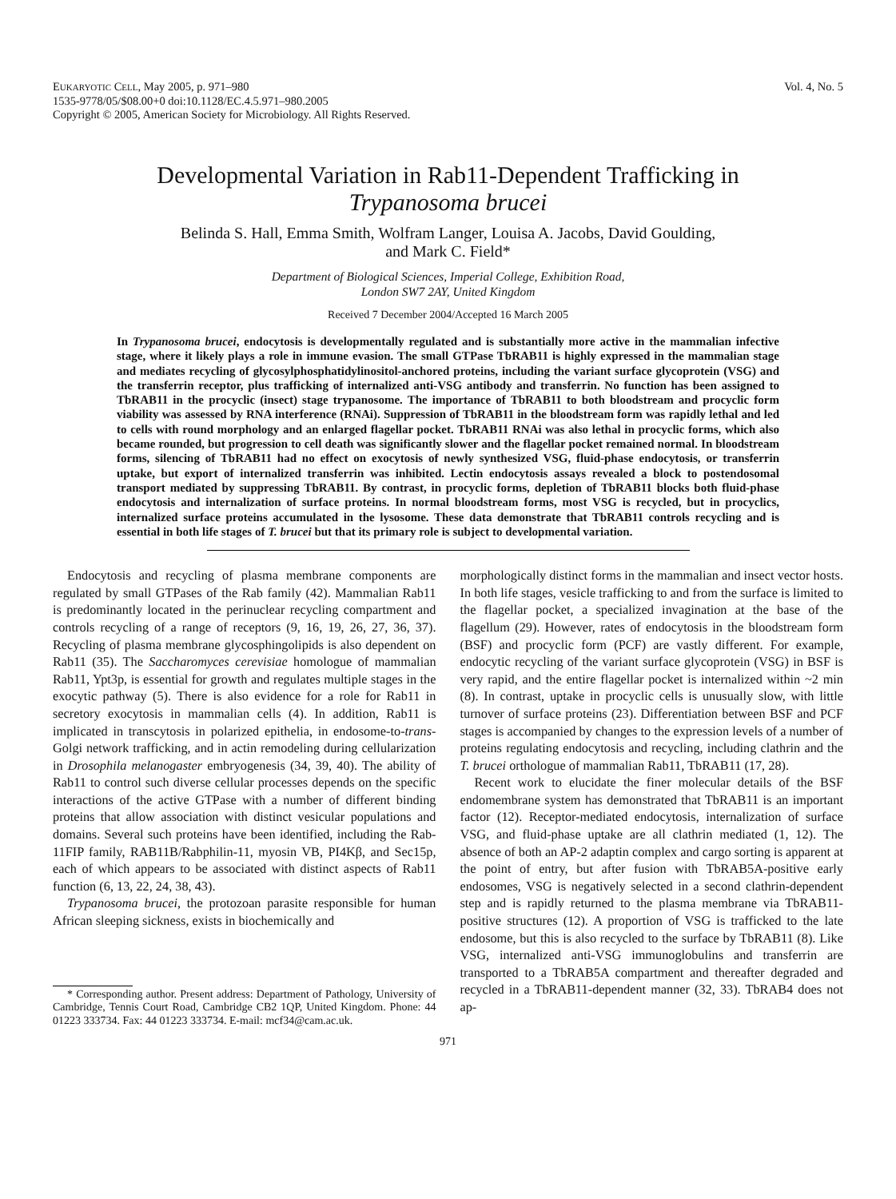EUKARYOTIC CELL, May 2005, p. 971–980
1535-9778/05/$08.00+0 doi:10.1128/EC.4.5.971–980.2005
Copyright © 2005, American Society for Microbiology. All Rights Reserved.
Vol. 4, No. 5
Developmental Variation in Rab11-Dependent Trafficking in
Trypanosoma brucei
Belinda S. Hall, Emma Smith, Wolfram Langer, Louisa A. Jacobs, David Goulding,
and Mark C. Field*
Department of Biological Sciences, Imperial College, Exhibition Road,
London SW7 2AY, United Kingdom
Received 7 December 2004/Accepted 16 March 2005
In Trypanosoma brucei, endocytosis is developmentally regulated and is substantially more active in the mammalian infective stage, where it likely plays a role in immune evasion. The small GTPase TbRAB11 is highly expressed in the mammalian stage and mediates recycling of glycosylphosphatidylinositol-anchored proteins, including the variant surface glycoprotein (VSG) and the transferrin receptor, plus trafficking of internalized anti-VSG antibody and transferrin. No function has been assigned to TbRAB11 in the procyclic (insect) stage trypanosome. The importance of TbRAB11 to both bloodstream and procyclic form viability was assessed by RNA interference (RNAi). Suppression of TbRAB11 in the bloodstream form was rapidly lethal and led to cells with round morphology and an enlarged flagellar pocket. TbRAB11 RNAi was also lethal in procyclic forms, which also became rounded, but progression to cell death was significantly slower and the flagellar pocket remained normal. In bloodstream forms, silencing of TbRAB11 had no effect on exocytosis of newly synthesized VSG, fluid-phase endocytosis, or transferrin uptake, but export of internalized transferrin was inhibited. Lectin endocytosis assays revealed a block to postendosomal transport mediated by suppressing TbRAB11. By contrast, in procyclic forms, depletion of TbRAB11 blocks both fluid-phase endocytosis and internalization of surface proteins. In normal bloodstream forms, most VSG is recycled, but in procyclics, internalized surface proteins accumulated in the lysosome. These data demonstrate that TbRAB11 controls recycling and is essential in both life stages of T. brucei but that its primary role is subject to developmental variation.
Endocytosis and recycling of plasma membrane components are regulated by small GTPases of the Rab family (42). Mammalian Rab11 is predominantly located in the perinuclear recycling compartment and controls recycling of a range of receptors (9, 16, 19, 26, 27, 36, 37). Recycling of plasma membrane glycosphingolipids is also dependent on Rab11 (35). The Saccharomyces cerevisiae homologue of mammalian Rab11, Ypt3p, is essential for growth and regulates multiple stages in the exocytic pathway (5). There is also evidence for a role for Rab11 in secretory exocytosis in mammalian cells (4). In addition, Rab11 is implicated in transcytosis in polarized epithelia, in endosome-to-trans-Golgi network trafficking, and in actin remodeling during cellularization in Drosophila melanogaster embryogenesis (34, 39, 40). The ability of Rab11 to control such diverse cellular processes depends on the specific interactions of the active GTPase with a number of different binding proteins that allow association with distinct vesicular populations and domains. Several such proteins have been identified, including the Rab-11FIP family, RAB11B/Rabphilin-11, myosin VB, PI4Kβ, and Sec15p, each of which appears to be associated with distinct aspects of Rab11 function (6, 13, 22, 24, 38, 43).
Trypanosoma brucei, the protozoan parasite responsible for human African sleeping sickness, exists in biochemically and
* Corresponding author. Present address: Department of Pathology, University of Cambridge, Tennis Court Road, Cambridge CB2 1QP, United Kingdom. Phone: 44 01223 333734. Fax: 44 01223 333734. E-mail: mcf34@cam.ac.uk.
morphologically distinct forms in the mammalian and insect vector hosts. In both life stages, vesicle trafficking to and from the surface is limited to the flagellar pocket, a specialized invagination at the base of the flagellum (29). However, rates of endocytosis in the bloodstream form (BSF) and procyclic form (PCF) are vastly different. For example, endocytic recycling of the variant surface glycoprotein (VSG) in BSF is very rapid, and the entire flagellar pocket is internalized within ~2 min (8). In contrast, uptake in procyclic cells is unusually slow, with little turnover of surface proteins (23). Differentiation between BSF and PCF stages is accompanied by changes to the expression levels of a number of proteins regulating endocytosis and recycling, including clathrin and the T. brucei orthologue of mammalian Rab11, TbRAB11 (17, 28).
Recent work to elucidate the finer molecular details of the BSF endomembrane system has demonstrated that TbRAB11 is an important factor (12). Receptor-mediated endocytosis, internalization of surface VSG, and fluid-phase uptake are all clathrin mediated (1, 12). The absence of both an AP-2 adaptin complex and cargo sorting is apparent at the point of entry, but after fusion with TbRAB5A-positive early endosomes, VSG is negatively selected in a second clathrin-dependent step and is rapidly returned to the plasma membrane via TbRAB11-positive structures (12). A proportion of VSG is trafficked to the late endosome, but this is also recycled to the surface by TbRAB11 (8). Like VSG, internalized anti-VSG immunoglobulins and transferrin are transported to a TbRAB5A compartment and thereafter degraded and recycled in a TbRAB11-dependent manner (32, 33). TbRAB4 does not ap-
971